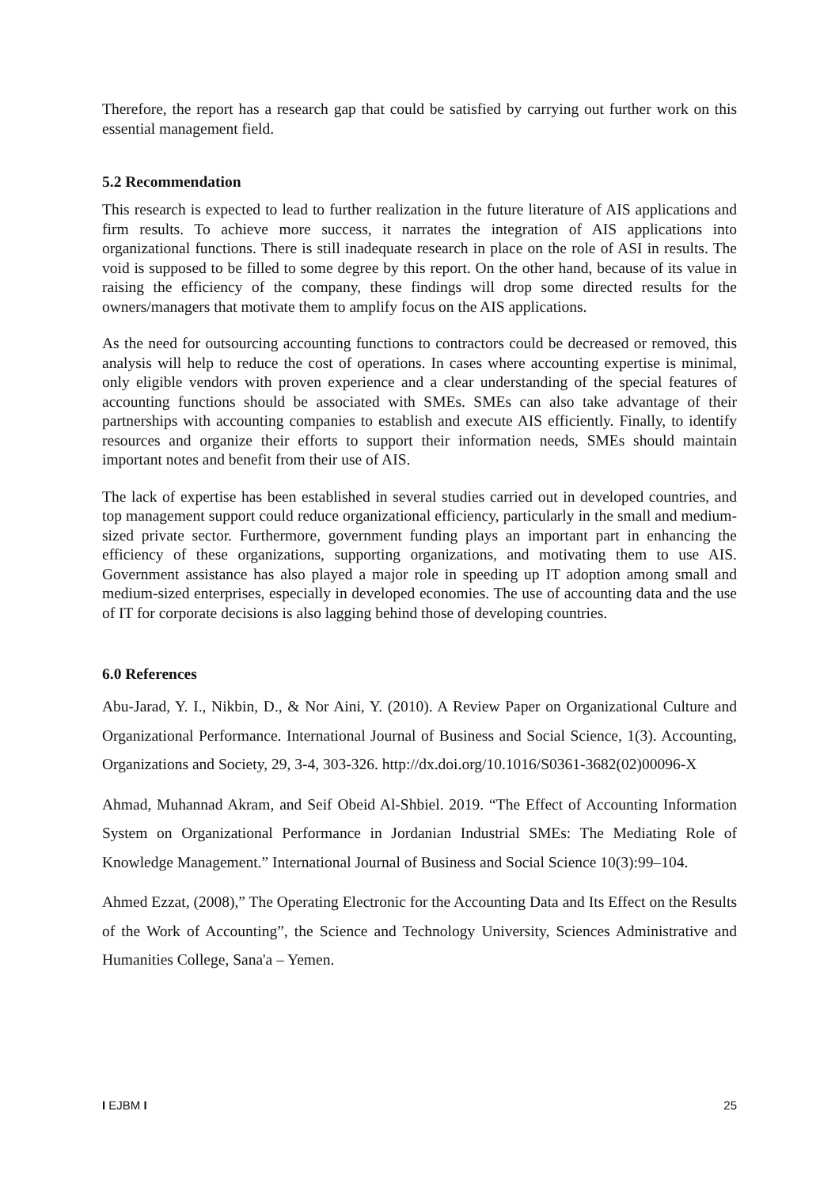Therefore, the report has a research gap that could be satisfied by carrying out further work on this essential management field.
5.2 Recommendation
This research is expected to lead to further realization in the future literature of AIS applications and firm results. To achieve more success, it narrates the integration of AIS applications into organizational functions. There is still inadequate research in place on the role of ASI in results. The void is supposed to be filled to some degree by this report. On the other hand, because of its value in raising the efficiency of the company, these findings will drop some directed results for the owners/managers that motivate them to amplify focus on the AIS applications.
As the need for outsourcing accounting functions to contractors could be decreased or removed, this analysis will help to reduce the cost of operations. In cases where accounting expertise is minimal, only eligible vendors with proven experience and a clear understanding of the special features of accounting functions should be associated with SMEs. SMEs can also take advantage of their partnerships with accounting companies to establish and execute AIS efficiently. Finally, to identify resources and organize their efforts to support their information needs, SMEs should maintain important notes and benefit from their use of AIS.
The lack of expertise has been established in several studies carried out in developed countries, and top management support could reduce organizational efficiency, particularly in the small and medium-sized private sector. Furthermore, government funding plays an important part in enhancing the efficiency of these organizations, supporting organizations, and motivating them to use AIS. Government assistance has also played a major role in speeding up IT adoption among small and medium-sized enterprises, especially in developed economies. The use of accounting data and the use of IT for corporate decisions is also lagging behind those of developing countries.
6.0 References
Abu-Jarad, Y. I., Nikbin, D., & Nor Aini, Y. (2010). A Review Paper on Organizational Culture and Organizational Performance. International Journal of Business and Social Science, 1(3). Accounting, Organizations and Society, 29, 3-4, 303-326. http://dx.doi.org/10.1016/S0361-3682(02)00096-X
Ahmad, Muhannad Akram, and Seif Obeid Al-Shbiel. 2019. “The Effect of Accounting Information System on Organizational Performance in Jordanian Industrial SMEs: The Mediating Role of Knowledge Management.” International Journal of Business and Social Science 10(3):99–104.
Ahmed Ezzat, (2008),” The Operating Electronic for the Accounting Data and Its Effect on the Results of the Work of Accounting”, the Science and Technology University, Sciences Administrative and Humanities College, Sana'a – Yemen.
I EJBM I 25